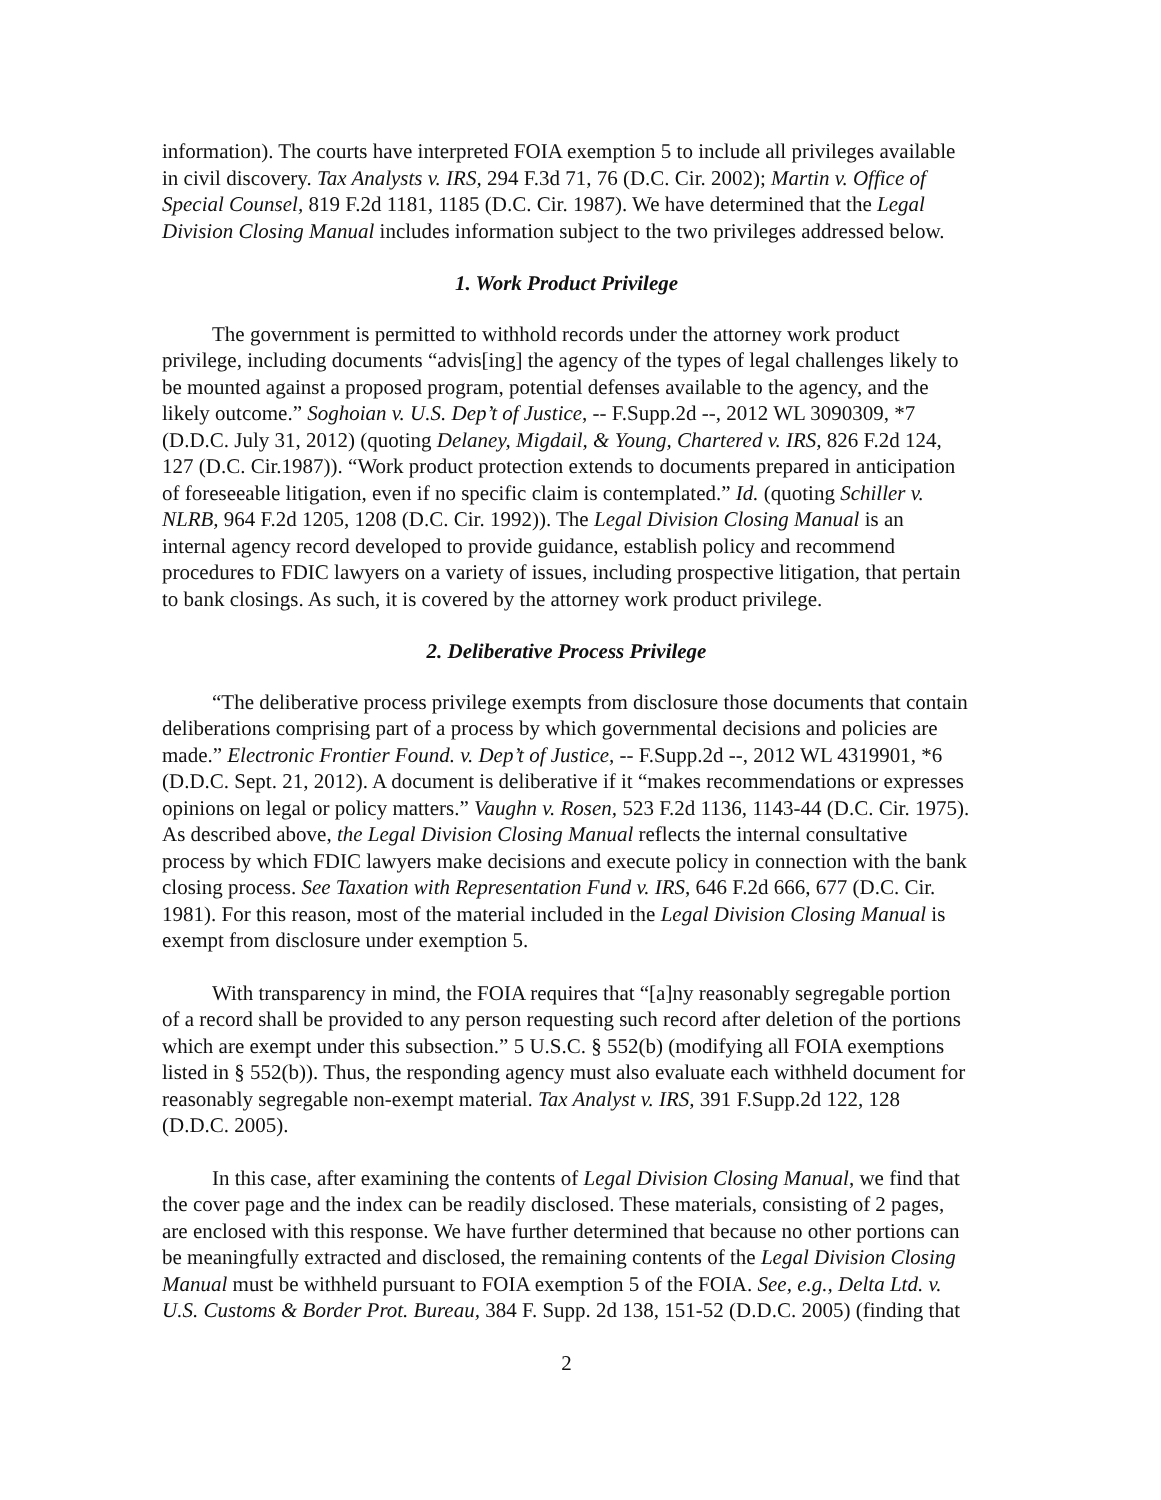information). The courts have interpreted FOIA exemption 5 to include all privileges available in civil discovery. Tax Analysts v. IRS, 294 F.3d 71, 76 (D.C. Cir. 2002); Martin v. Office of Special Counsel, 819 F.2d 1181, 1185 (D.C. Cir. 1987). We have determined that the Legal Division Closing Manual includes information subject to the two privileges addressed below.
1. Work Product Privilege
The government is permitted to withhold records under the attorney work product privilege, including documents “advis[ing] the agency of the types of legal challenges likely to be mounted against a proposed program, potential defenses available to the agency, and the likely outcome.” Soghoian v. U.S. Dep’t of Justice, -- F.Supp.2d --, 2012 WL 3090309, *7 (D.D.C. July 31, 2012) (quoting Delaney, Migdail, & Young, Chartered v. IRS, 826 F.2d 124, 127 (D.C. Cir.1987)). “Work product protection extends to documents prepared in anticipation of foreseeable litigation, even if no specific claim is contemplated.” Id. (quoting Schiller v. NLRB, 964 F.2d 1205, 1208 (D.C. Cir. 1992)). The Legal Division Closing Manual is an internal agency record developed to provide guidance, establish policy and recommend procedures to FDIC lawyers on a variety of issues, including prospective litigation, that pertain to bank closings. As such, it is covered by the attorney work product privilege.
2. Deliberative Process Privilege
“The deliberative process privilege exempts from disclosure those documents that contain deliberations comprising part of a process by which governmental decisions and policies are made.” Electronic Frontier Found. v. Dep’t of Justice, -- F.Supp.2d --, 2012 WL 4319901, *6 (D.D.C. Sept. 21, 2012). A document is deliberative if it “makes recommendations or expresses opinions on legal or policy matters.” Vaughn v. Rosen, 523 F.2d 1136, 1143-44 (D.C. Cir. 1975). As described above, the Legal Division Closing Manual reflects the internal consultative process by which FDIC lawyers make decisions and execute policy in connection with the bank closing process. See Taxation with Representation Fund v. IRS, 646 F.2d 666, 677 (D.C. Cir. 1981). For this reason, most of the material included in the Legal Division Closing Manual is exempt from disclosure under exemption 5.
With transparency in mind, the FOIA requires that “[a]ny reasonably segregable portion of a record shall be provided to any person requesting such record after deletion of the portions which are exempt under this subsection.” 5 U.S.C. § 552(b) (modifying all FOIA exemptions listed in § 552(b)). Thus, the responding agency must also evaluate each withheld document for reasonably segregable non-exempt material. Tax Analyst v. IRS, 391 F.Supp.2d 122, 128 (D.D.C. 2005).
In this case, after examining the contents of Legal Division Closing Manual, we find that the cover page and the index can be readily disclosed. These materials, consisting of 2 pages, are enclosed with this response. We have further determined that because no other portions can be meaningfully extracted and disclosed, the remaining contents of the Legal Division Closing Manual must be withheld pursuant to FOIA exemption 5 of the FOIA. See, e.g., Delta Ltd. v. U.S. Customs & Border Prot. Bureau, 384 F. Supp. 2d 138, 151-52 (D.D.C. 2005) (finding that
2